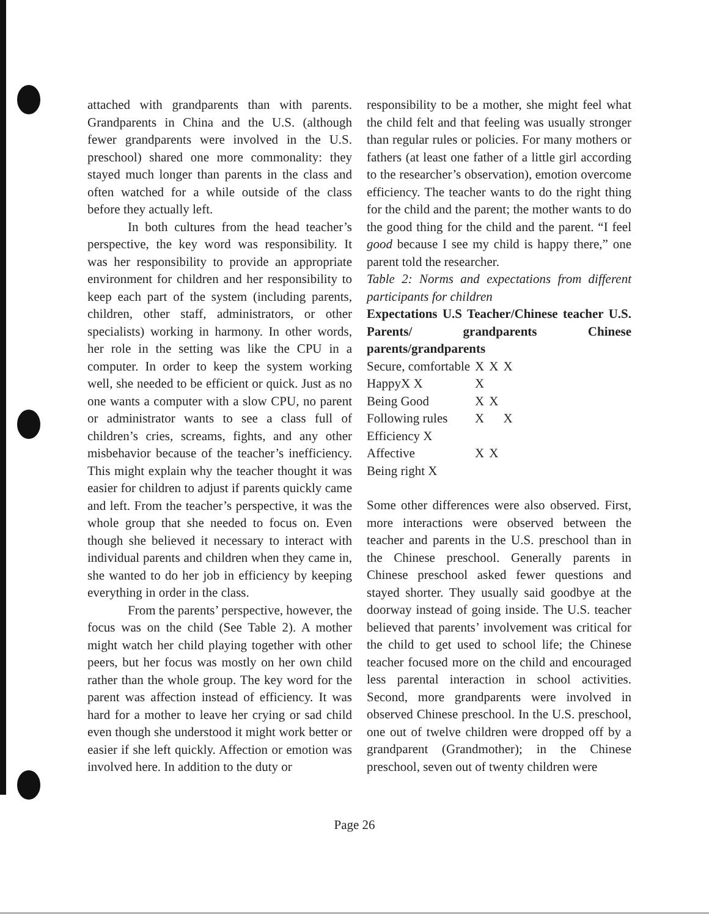attached with grandparents than with parents. Grandparents in China and the U.S. (although fewer grandparents were involved in the U.S. preschool) shared one more commonality: they stayed much longer than parents in the class and often watched for a while outside of the class before they actually left.
In both cultures from the head teacher’s perspective, the key word was responsibility. It was her responsibility to provide an appropriate environment for children and her responsibility to keep each part of the system (including parents, children, other staff, administrators, or other specialists) working in harmony. In other words, her role in the setting was like the CPU in a computer. In order to keep the system working well, she needed to be efficient or quick. Just as no one wants a computer with a slow CPU, no parent or administrator wants to see a class full of children’s cries, screams, fights, and any other misbehavior because of the teacher’s inefficiency. This might explain why the teacher thought it was easier for children to adjust if parents quickly came and left. From the teacher’s perspective, it was the whole group that she needed to focus on. Even though she believed it necessary to interact with individual parents and children when they came in, she wanted to do her job in efficiency by keeping everything in order in the class.
From the parents’ perspective, however, the focus was on the child (See Table 2). A mother might watch her child playing together with other peers, but her focus was mostly on her own child rather than the whole group. The key word for the parent was affection instead of efficiency. It was hard for a mother to leave her crying or sad child even though she understood it might work better or easier if she left quickly. Affection or emotion was involved here. In addition to the duty or
responsibility to be a mother, she might feel what the child felt and that feeling was usually stronger than regular rules or policies. For many mothers or fathers (at least one father of a little girl according to the researcher’s observation), emotion overcome efficiency. The teacher wants to do the right thing for the child and the parent; the mother wants to do the good thing for the child and the parent. “I feel good because I see my child is happy there,” one parent told the researcher.
Table 2: Norms and expectations from different participants for children
Expectations U.S Teacher/Chinese teacher U.S. Parents/ grandparents Chinese parents/grandparents
| Secure, comfortable | X | X | X |
| HappyX X | X | | |
| Being Good | X | X | |
| Following rules | X | | X |
| Efficiency X | | | |
| Affective | X | X | |
| Being right X | | | |
Some other differences were also observed. First, more interactions were observed between the teacher and parents in the U.S. preschool than in the Chinese preschool. Generally parents in Chinese preschool asked fewer questions and stayed shorter. They usually said goodbye at the doorway instead of going inside. The U.S. teacher believed that parents’ involvement was critical for the child to get used to school life; the Chinese teacher focused more on the child and encouraged less parental interaction in school activities. Second, more grandparents were involved in observed Chinese preschool. In the U.S. preschool, one out of twelve children were dropped off by a grandparent (Grandmother); in the Chinese preschool, seven out of twenty children were
Page 26